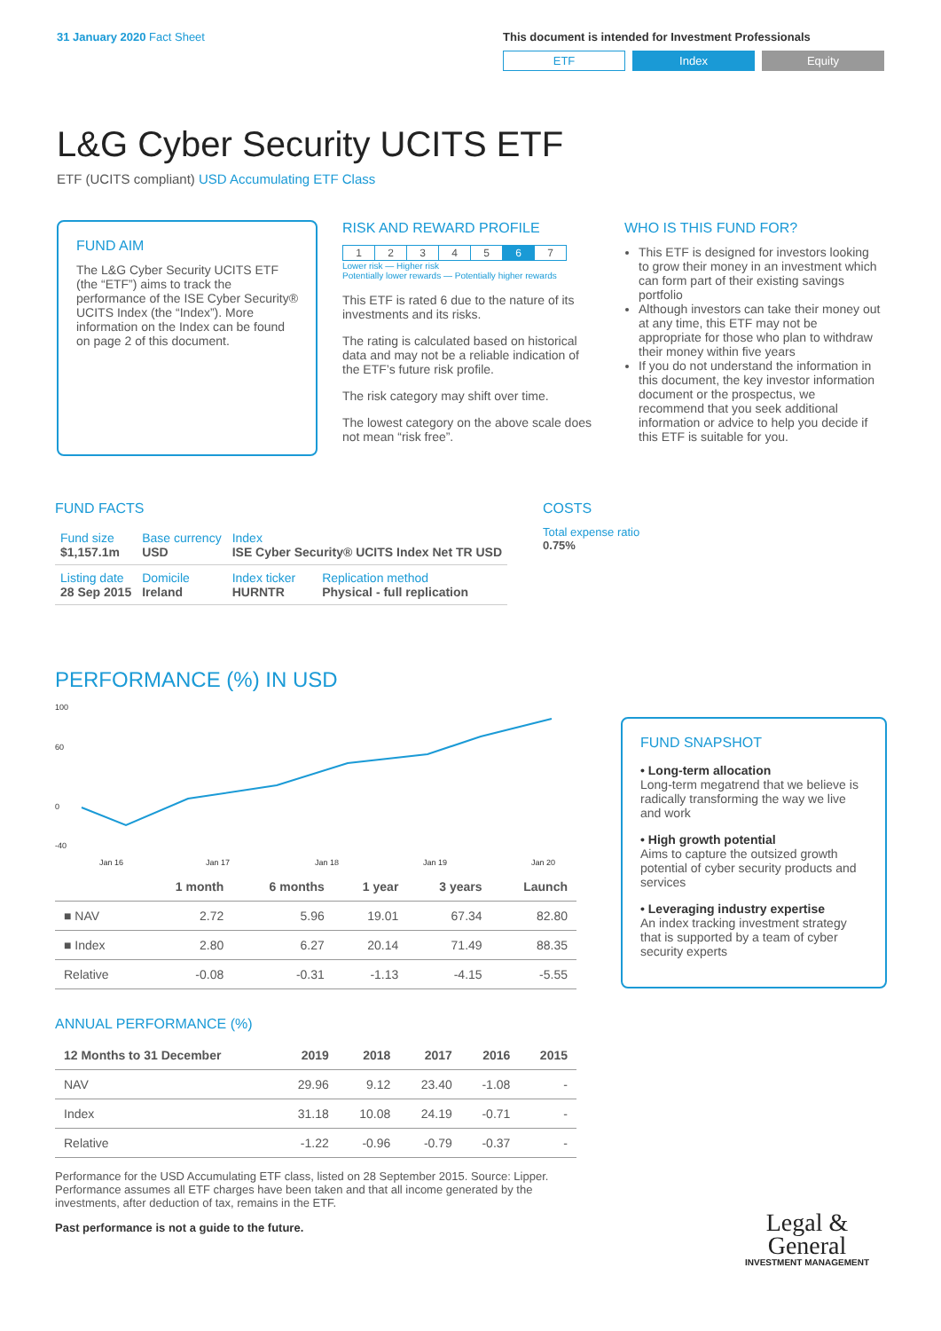31 January 2020 Fact Sheet This document is intended for Investment Professionals
ETF Index Equity
L&G Cyber Security UCITS ETF
ETF (UCITS compliant) USD Accumulating ETF Class
FUND AIM
The L&G Cyber Security UCITS ETF (the “ETF”) aims to track the performance of the ISE Cyber Security® UCITS Index (the “Index”). More information on the Index can be found on page 2 of this document.
RISK AND REWARD PROFILE
| 1 | 2 | 3 | 4 | 5 | 6 | 7 |
Lower risk — Higher risk
Potentially lower rewards — Potentially higher rewards
This ETF is rated 6 due to the nature of its investments and its risks.
The rating is calculated based on historical data and may not be a reliable indication of the ETF’s future risk profile.
The risk category may shift over time.
The lowest category on the above scale does not mean “risk free”.
WHO IS THIS FUND FOR?
This ETF is designed for investors looking to grow their money in an investment which can form part of their existing savings portfolio
Although investors can take their money out at any time, this ETF may not be appropriate for those who plan to withdraw their money within five years
If you do not understand the information in this document, the key investor information document or the prospectus, we recommend that you seek additional information or advice to help you decide if this ETF is suitable for you.
FUND FACTS
| Fund size $1,157.1m | Base currency USD | Index ISE Cyber Security® UCITS Index Net TR USD | |
| Listing date 28 Sep 2015 | Domicile Ireland | Index ticker HURNTR | Replication method Physical - full replication |
COSTS
Total expense ratio
0.75%
PERFORMANCE (%) IN USD
100
60
0
-40
Jan 16
Jan 17
Jan 18
Jan 19
Jan 20
| | 1 month | 6 months | 1 year | 3 years | Launch |
| --- | --- | --- | --- | --- | --- |
| ■ NAV | 2.72 | 5.96 | 19.01 | 67.34 | 82.80 |
| ■ Index | 2.80 | 6.27 | 20.14 | 71.49 | 88.35 |
| Relative | -0.08 | -0.31 | -1.13 | -4.15 | -5.55 |
ANNUAL PERFORMANCE (%)
| 12 Months to 31 December | 2019 | 2018 | 2017 | 2016 | 2015 |
| --- | --- | --- | --- | --- | --- |
| NAV | 29.96 | 9.12 | 23.40 | -1.08 | - |
| Index | 31.18 | 10.08 | 24.19 | -0.71 | - |
| Relative | -1.22 | -0.96 | -0.79 | -0.37 | - |
Performance for the USD Accumulating ETF class, listed on 28 September 2015. Source: Lipper. Performance assumes all ETF charges have been taken and that all income generated by the investments, after deduction of tax, remains in the ETF.
Past performance is not a guide to the future.
FUND SNAPSHOT
• Long-term allocation
Long-term megatrend that we believe is radically transforming the way we live and work
• High growth potential
Aims to capture the outsized growth potential of cyber security products and services
• Leveraging industry expertise
An index tracking investment strategy that is supported by a team of cyber security experts
Legal &
General
INVESTMENT MANAGEMENT